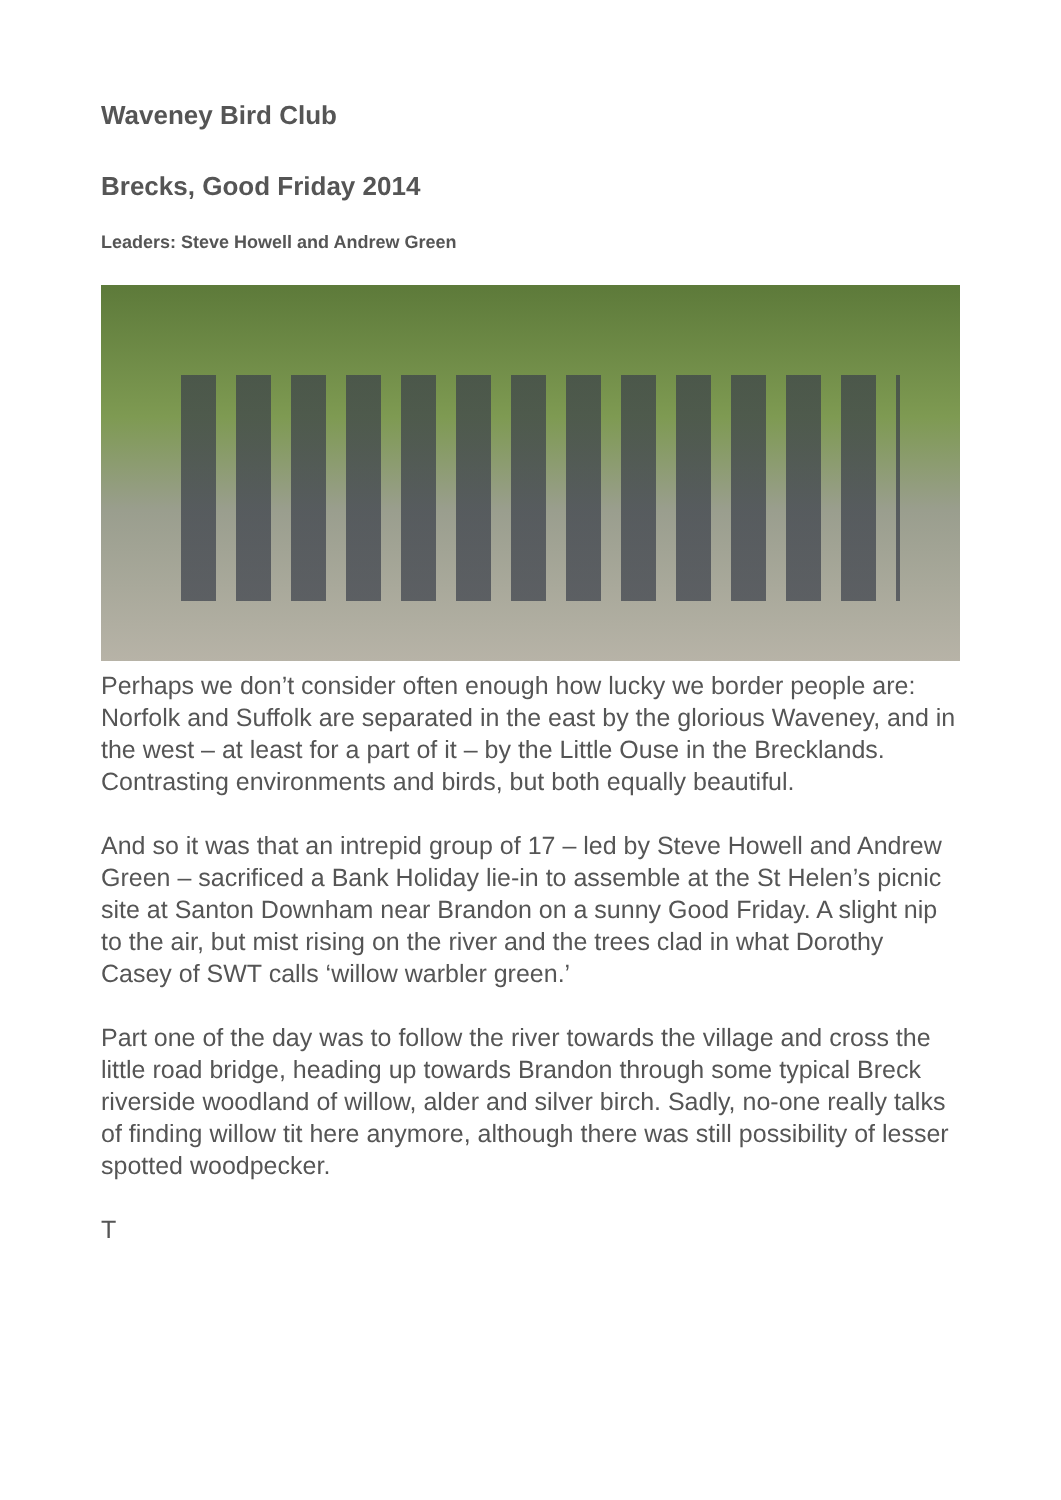Waveney Bird Club
Brecks, Good Friday 2014
Leaders: Steve Howell and Andrew Green
Perhaps we don’t consider often enough how lucky we border people are: Norfolk and Suffolk are separated in the east by the glorious Waveney, and in the west – at least for a part of it – by the Little Ouse in the Brecklands. Contrasting environments and birds, but both equally beautiful.
And so it was that an intrepid group of 17 – led by Steve Howell and Andrew Green – sacrificed a Bank Holiday lie-in to assemble at the St Helen’s picnic site at Santon Downham near Brandon on a sunny Good Friday. A slight nip to the air, but mist rising on the river and the trees clad in what Dorothy Casey of SWT calls ‘willow warbler green.’
Part one of the day was to follow the river towards the village and cross the little road bridge, heading up towards Brandon through some typical Breck riverside woodland of willow, alder and silver birch. Sadly, no-one really talks of finding willow tit here anymore, although there was still possibility of lesser spotted woodpecker.
T